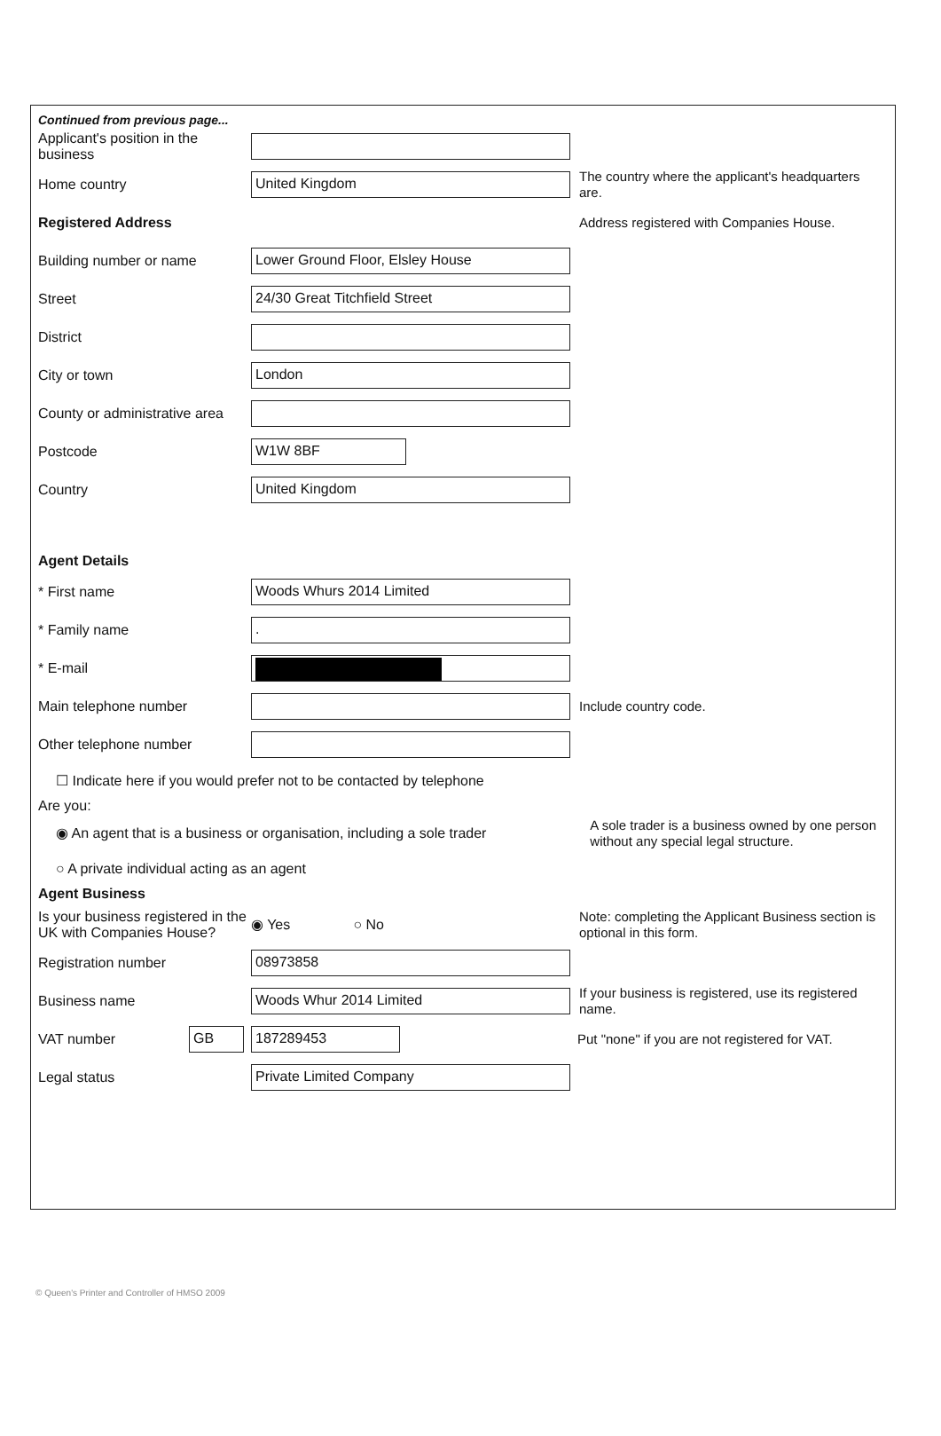Continued from previous page...
Applicant's position in the business
Home country
United Kingdom
The country where the applicant's headquarters are.
Registered Address
Address registered with Companies House.
Building number or name
Lower Ground Floor, Elsley House
Street
24/30 Great Titchfield Street
District
City or town
London
County or administrative area
Postcode
W1W 8BF
Country
United Kingdom
Agent Details
* First name
Woods Whurs 2014 Limited
* Family name
.
* E-mail
Main telephone number
Include country code.
Other telephone number
☐ Indicate here if you would prefer not to be contacted by telephone
Are you:
◉ An agent that is a business or organisation, including a sole trader
A sole trader is a business owned by one person without any special legal structure.
○ A private individual acting as an agent
Agent Business
Is your business registered in the UK with Companies House?
◉ Yes ○ No
Note: completing the Applicant Business section is optional in this form.
Registration number
08973858
Business name
Woods Whur 2014 Limited
If your business is registered, use its registered name.
VAT number
GB 187289453
Put "none" if you are not registered for VAT.
Legal status
Private Limited Company
© Queen's Printer and Controller of HMSO 2009